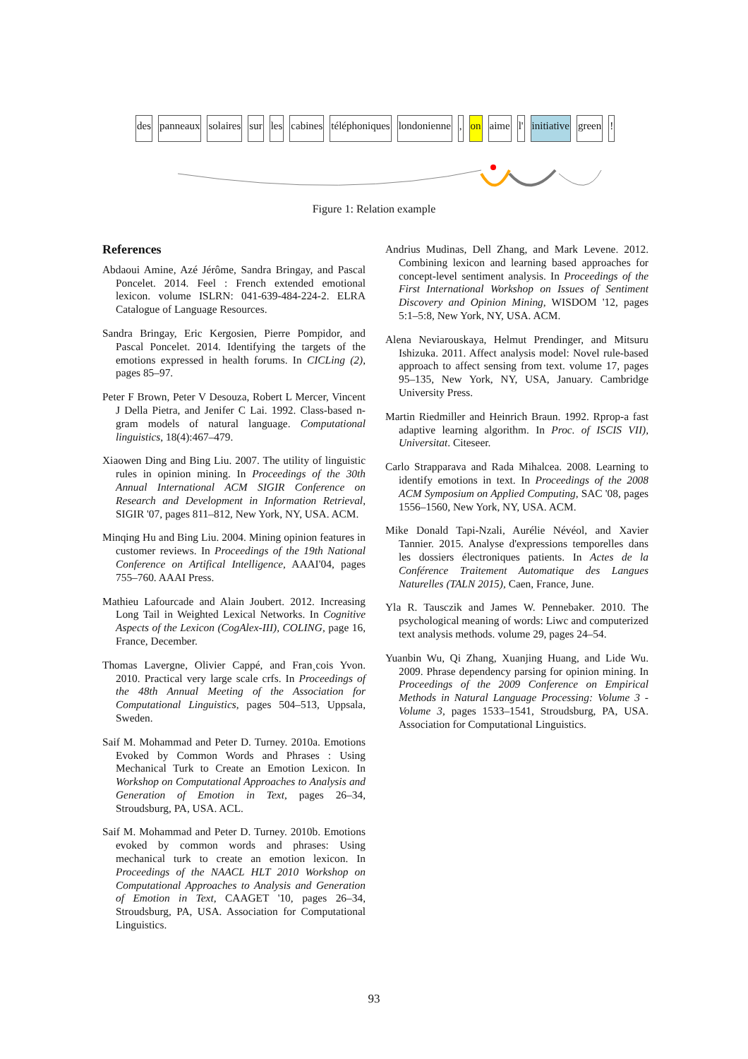des panneaux solaires sur les cabines téléphoniques londonienne, on aime l' initiative green!
Figure 1: Relation example
References
Abdaoui Amine, Azé Jérôme, Sandra Bringay, and Pascal Poncelet. 2014. Feel : French extended emotional lexicon. volume ISLRN: 041-639-484-224-2. ELRA Catalogue of Language Resources.
Sandra Bringay, Eric Kergosien, Pierre Pompidor, and Pascal Poncelet. 2014. Identifying the targets of the emotions expressed in health forums. In CICLing (2), pages 85–97.
Peter F Brown, Peter V Desouza, Robert L Mercer, Vincent J Della Pietra, and Jenifer C Lai. 1992. Class-based n-gram models of natural language. Computational linguistics, 18(4):467–479.
Xiaowen Ding and Bing Liu. 2007. The utility of linguistic rules in opinion mining. In Proceedings of the 30th Annual International ACM SIGIR Conference on Research and Development in Information Retrieval, SIGIR '07, pages 811–812, New York, NY, USA. ACM.
Minqing Hu and Bing Liu. 2004. Mining opinion features in customer reviews. In Proceedings of the 19th National Conference on Artifical Intelligence, AAAI'04, pages 755–760. AAAI Press.
Mathieu Lafourcade and Alain Joubert. 2012. Increasing Long Tail in Weighted Lexical Networks. In Cognitive Aspects of the Lexicon (CogAlex-III), COLING, page 16, France, December.
Thomas Lavergne, Olivier Cappé, and Fran¸cois Yvon. 2010. Practical very large scale crfs. In Proceedings of the 48th Annual Meeting of the Association for Computational Linguistics, pages 504–513, Uppsala, Sweden.
Saif M. Mohammad and Peter D. Turney. 2010a. Emotions Evoked by Common Words and Phrases : Using Mechanical Turk to Create an Emotion Lexicon. In Workshop on Computational Approaches to Analysis and Generation of Emotion in Text, pages 26–34, Stroudsburg, PA, USA. ACL.
Saif M. Mohammad and Peter D. Turney. 2010b. Emotions evoked by common words and phrases: Using mechanical turk to create an emotion lexicon. In Proceedings of the NAACL HLT 2010 Workshop on Computational Approaches to Analysis and Generation of Emotion in Text, CAAGET '10, pages 26–34, Stroudsburg, PA, USA. Association for Computational Linguistics.
Andrius Mudinas, Dell Zhang, and Mark Levene. 2012. Combining lexicon and learning based approaches for concept-level sentiment analysis. In Proceedings of the First International Workshop on Issues of Sentiment Discovery and Opinion Mining, WISDOM '12, pages 5:1–5:8, New York, NY, USA. ACM.
Alena Neviarouskaya, Helmut Prendinger, and Mitsuru Ishizuka. 2011. Affect analysis model: Novel rule-based approach to affect sensing from text. volume 17, pages 95–135, New York, NY, USA, January. Cambridge University Press.
Martin Riedmiller and Heinrich Braun. 1992. Rprop-a fast adaptive learning algorithm. In Proc. of ISCIS VII), Universitat. Citeseer.
Carlo Strapparava and Rada Mihalcea. 2008. Learning to identify emotions in text. In Proceedings of the 2008 ACM Symposium on Applied Computing, SAC '08, pages 1556–1560, New York, NY, USA. ACM.
Mike Donald Tapi-Nzali, Aurélie Névéol, and Xavier Tannier. 2015. Analyse d'expressions temporelles dans les dossiers électroniques patients. In Actes de la Conférence Traitement Automatique des Langues Naturelles (TALN 2015), Caen, France, June.
Yla R. Tausczik and James W. Pennebaker. 2010. The psychological meaning of words: Liwc and computerized text analysis methods. volume 29, pages 24–54.
Yuanbin Wu, Qi Zhang, Xuanjing Huang, and Lide Wu. 2009. Phrase dependency parsing for opinion mining. In Proceedings of the 2009 Conference on Empirical Methods in Natural Language Processing: Volume 3 - Volume 3, pages 1533–1541, Stroudsburg, PA, USA. Association for Computational Linguistics.
93